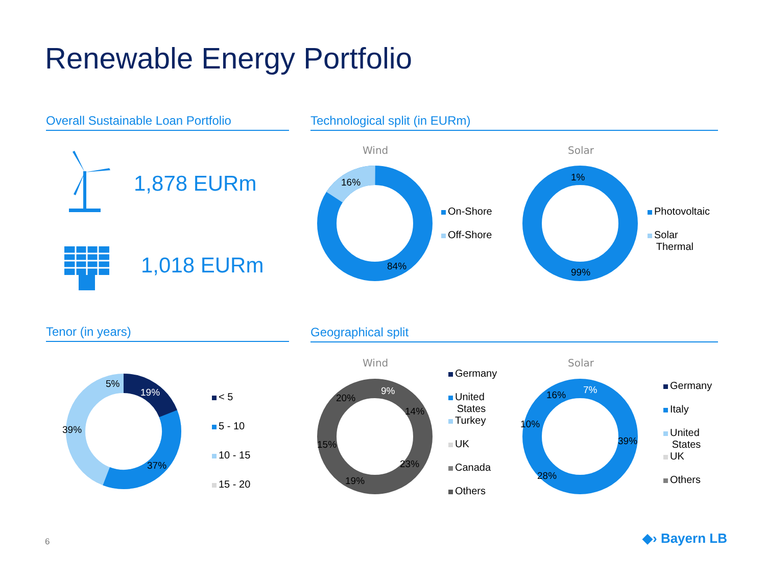Renewable Energy Portfolio
Overall Sustainable Loan Portfolio
Technological split (in EURm)
1,878 EURm
1,018 EURm
Wind Solar
16%
84%
On-Shore
Off-Shore
1%
99%
Photovoltaic
Solar
Thermal
Tenor (in years) Geographical split
5%
19%
39%
37%
< 5
5 - 10
10 - 15
15 - 20
Wind Solar
9%
14%
23%
19%
15%
20%
Germany
United
States
Turkey
UK
Canada
Others
7%
39%
28%
10%
16%
Germany
Italy
United
States
UK
Others
6 ◆› Bayern LB